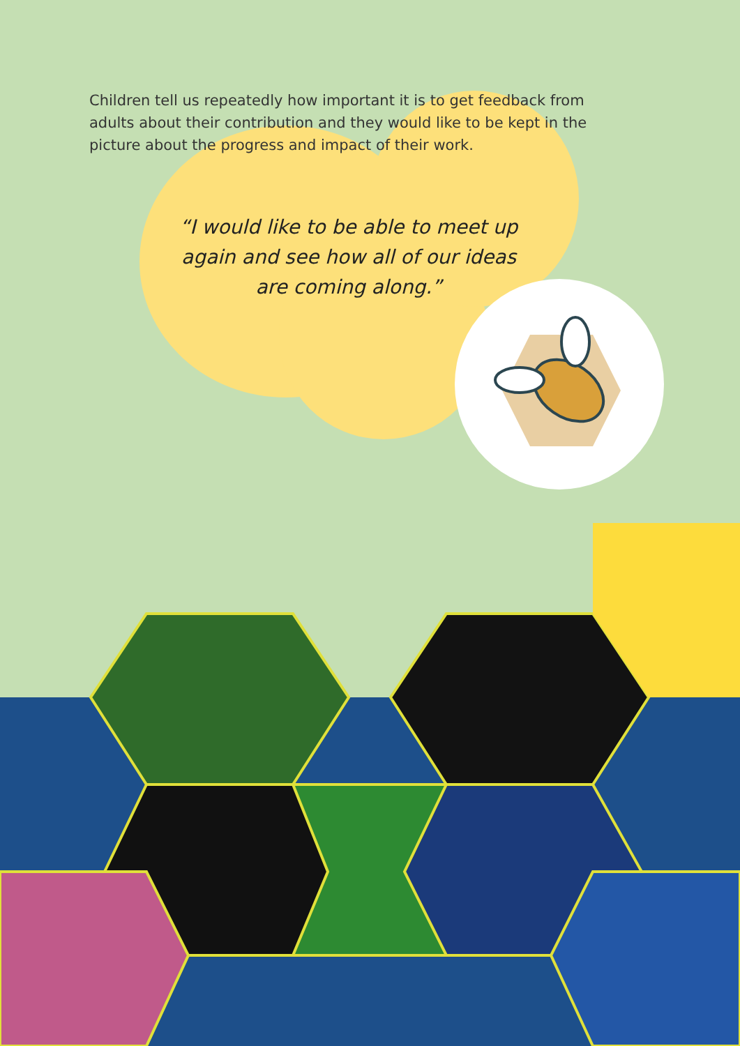Children tell us repeatedly how important it is to get feedback from adults about their contribution and they would like to be kept in the picture about the progress and impact of their work.
“I would like to be able to meet up again and see how all of our ideas are coming along.”